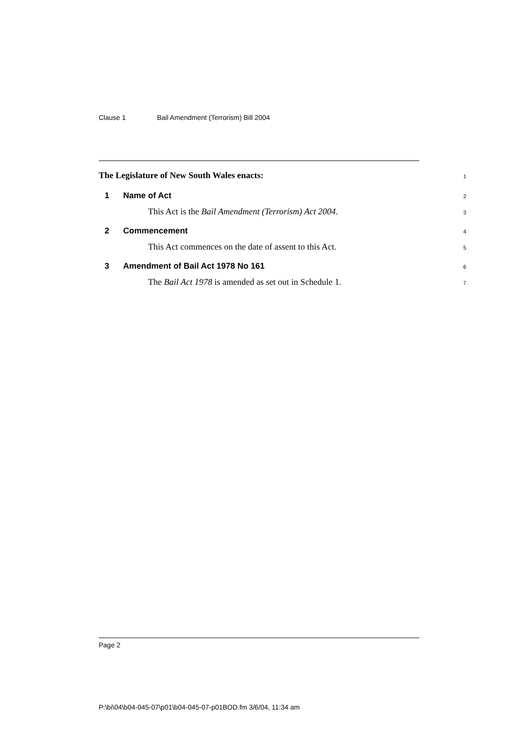Clause 1 Bail Amendment (Terrorism) Bill 2004
The Legislature of New South Wales enacts:
1
1 Name of Act
2
This Act is the Bail Amendment (Terrorism) Act 2004.
3
2 Commencement
4
This Act commences on the date of assent to this Act.
5
3 Amendment of Bail Act 1978 No 161
6
The Bail Act 1978 is amended as set out in Schedule 1.
7
Page 2
P:\bi\04\b04-045-07\p01\b04-045-07-p01BOD.fm 3/6/04, 11:34 am